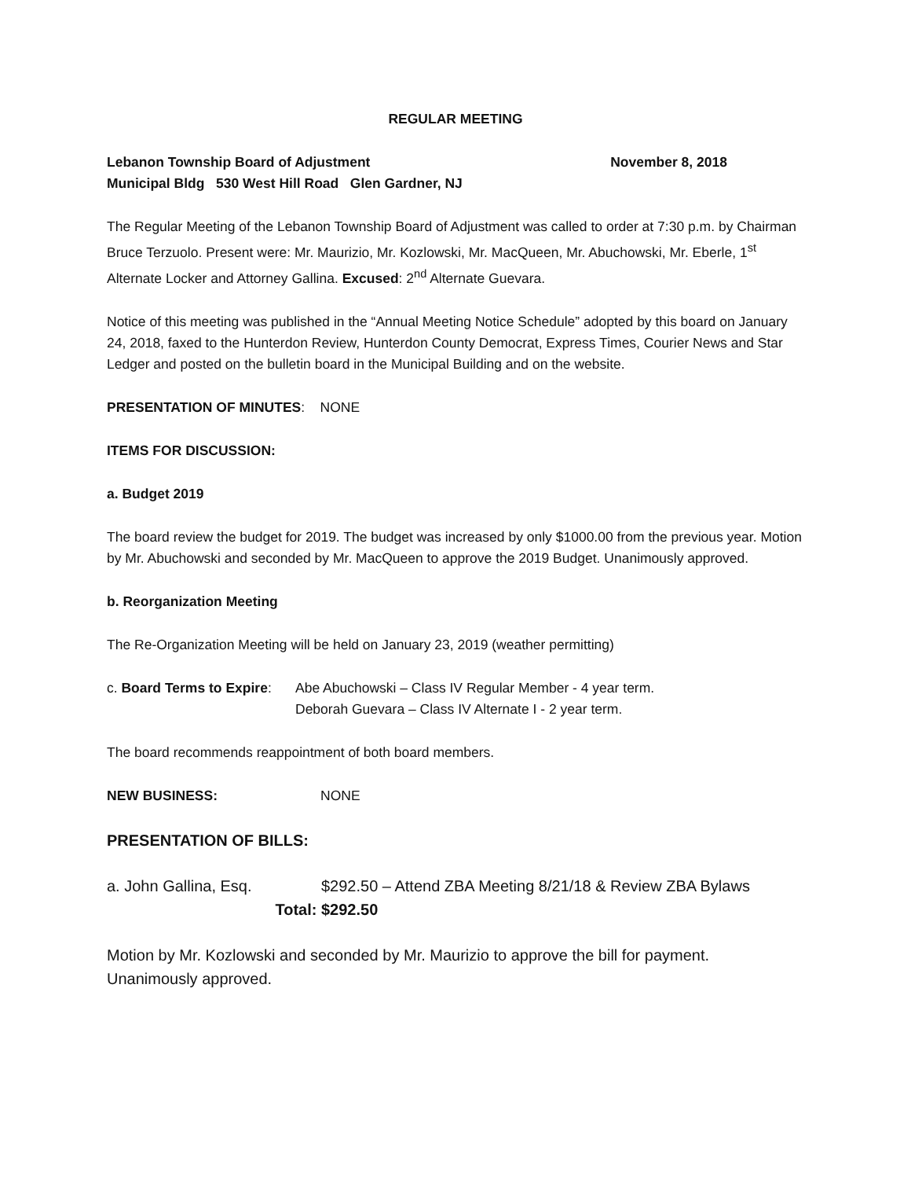REGULAR MEETING
Lebanon Township Board of Adjustment November 8, 2018
Municipal Bldg 530 West Hill Road Glen Gardner, NJ
The Regular Meeting of the Lebanon Township Board of Adjustment was called to order at 7:30 p.m. by Chairman Bruce Terzuolo. Present were: Mr. Maurizio, Mr. Kozlowski, Mr. MacQueen, Mr. Abuchowski, Mr. Eberle, 1<sup>st</sup> Alternate Locker and Attorney Gallina. Excused: 2<sup>nd</sup> Alternate Guevara.
Notice of this meeting was published in the “Annual Meeting Notice Schedule” adopted by this board on January 24, 2018, faxed to the Hunterdon Review, Hunterdon County Democrat, Express Times, Courier News and Star Ledger and posted on the bulletin board in the Municipal Building and on the website.
PRESENTATION OF MINUTES: NONE
ITEMS FOR DISCUSSION:
a. Budget 2019
The board review the budget for 2019. The budget was increased by only $1000.00 from the previous year. Motion by Mr. Abuchowski and seconded by Mr. MacQueen to approve the 2019 Budget. Unanimously approved.
b. Reorganization Meeting
The Re-Organization Meeting will be held on January 23, 2019 (weather permitting)
c. Board Terms to Expire:
Abe Abuchowski – Class IV Regular Member - 4 year term.
Deborah Guevara – Class IV Alternate I - 2 year term.
The board recommends reappointment of both board members.
NEW BUSINESS: NONE
PRESENTATION OF BILLS:
a. John Gallina, Esq. $292.50 – Attend ZBA Meeting 8/21/18 & Review ZBA Bylaws
Total: $292.50
Motion by Mr. Kozlowski and seconded by Mr. Maurizio to approve the bill for payment. Unanimously approved.